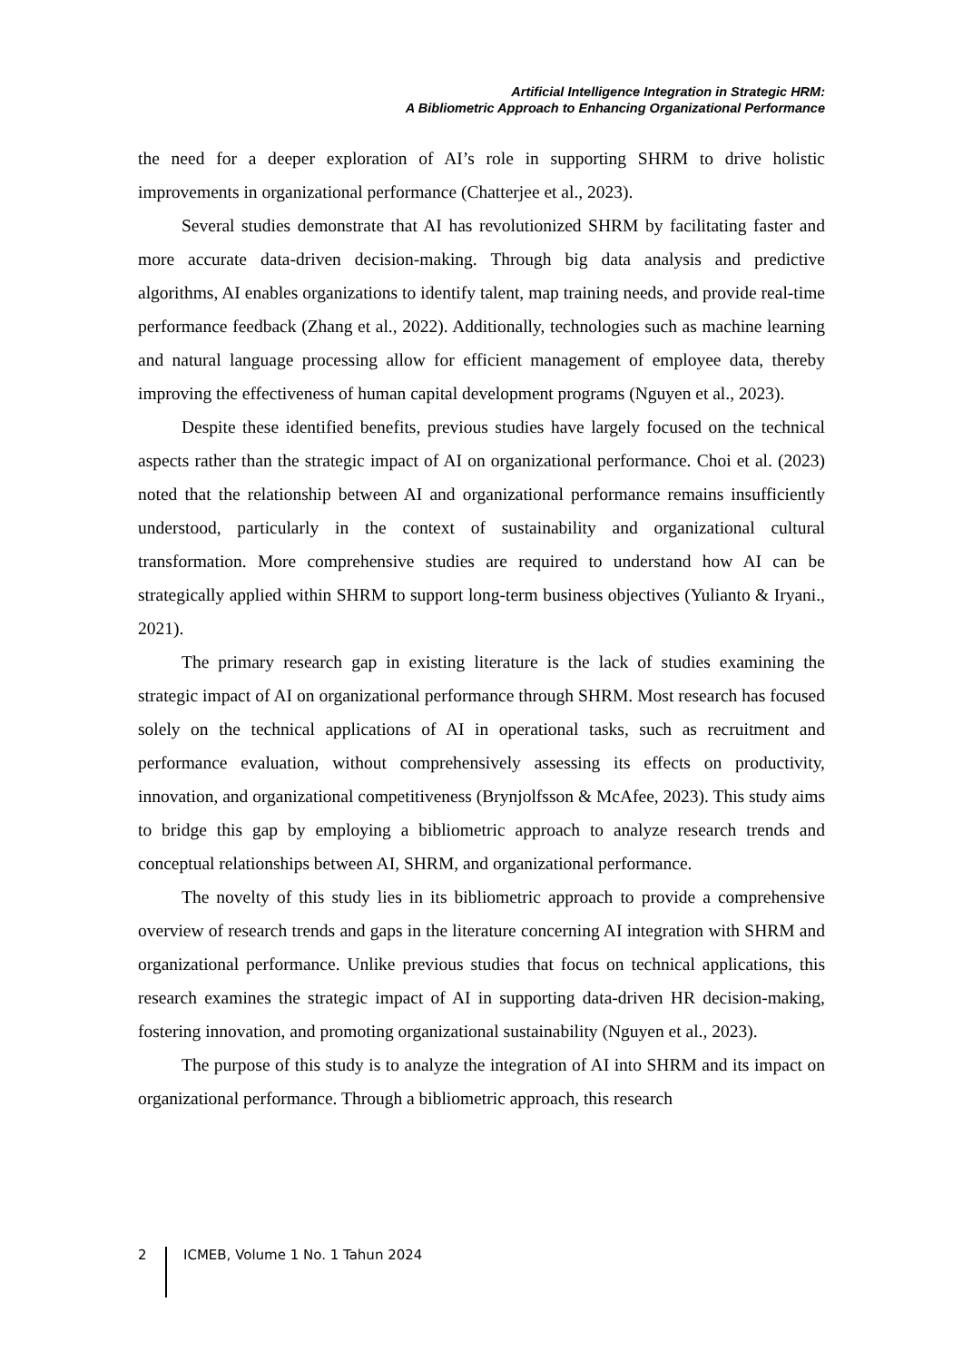Artificial Intelligence Integration in Strategic HRM:
A Bibliometric Approach to Enhancing Organizational Performance
the need for a deeper exploration of AI’s role in supporting SHRM to drive holistic improvements in organizational performance (Chatterjee et al., 2023).
Several studies demonstrate that AI has revolutionized SHRM by facilitating faster and more accurate data-driven decision-making. Through big data analysis and predictive algorithms, AI enables organizations to identify talent, map training needs, and provide real-time performance feedback (Zhang et al., 2022). Additionally, technologies such as machine learning and natural language processing allow for efficient management of employee data, thereby improving the effectiveness of human capital development programs (Nguyen et al., 2023).
Despite these identified benefits, previous studies have largely focused on the technical aspects rather than the strategic impact of AI on organizational performance. Choi et al. (2023) noted that the relationship between AI and organizational performance remains insufficiently understood, particularly in the context of sustainability and organizational cultural transformation. More comprehensive studies are required to understand how AI can be strategically applied within SHRM to support long-term business objectives (Yulianto & Iryani., 2021).
The primary research gap in existing literature is the lack of studies examining the strategic impact of AI on organizational performance through SHRM. Most research has focused solely on the technical applications of AI in operational tasks, such as recruitment and performance evaluation, without comprehensively assessing its effects on productivity, innovation, and organizational competitiveness (Brynjolfsson & McAfee, 2023). This study aims to bridge this gap by employing a bibliometric approach to analyze research trends and conceptual relationships between AI, SHRM, and organizational performance.
The novelty of this study lies in its bibliometric approach to provide a comprehensive overview of research trends and gaps in the literature concerning AI integration with SHRM and organizational performance. Unlike previous studies that focus on technical applications, this research examines the strategic impact of AI in supporting data-driven HR decision-making, fostering innovation, and promoting organizational sustainability (Nguyen et al., 2023).
The purpose of this study is to analyze the integration of AI into SHRM and its impact on organizational performance. Through a bibliometric approach, this research
2 ICMEB, Volume 1 No. 1 Tahun 2024